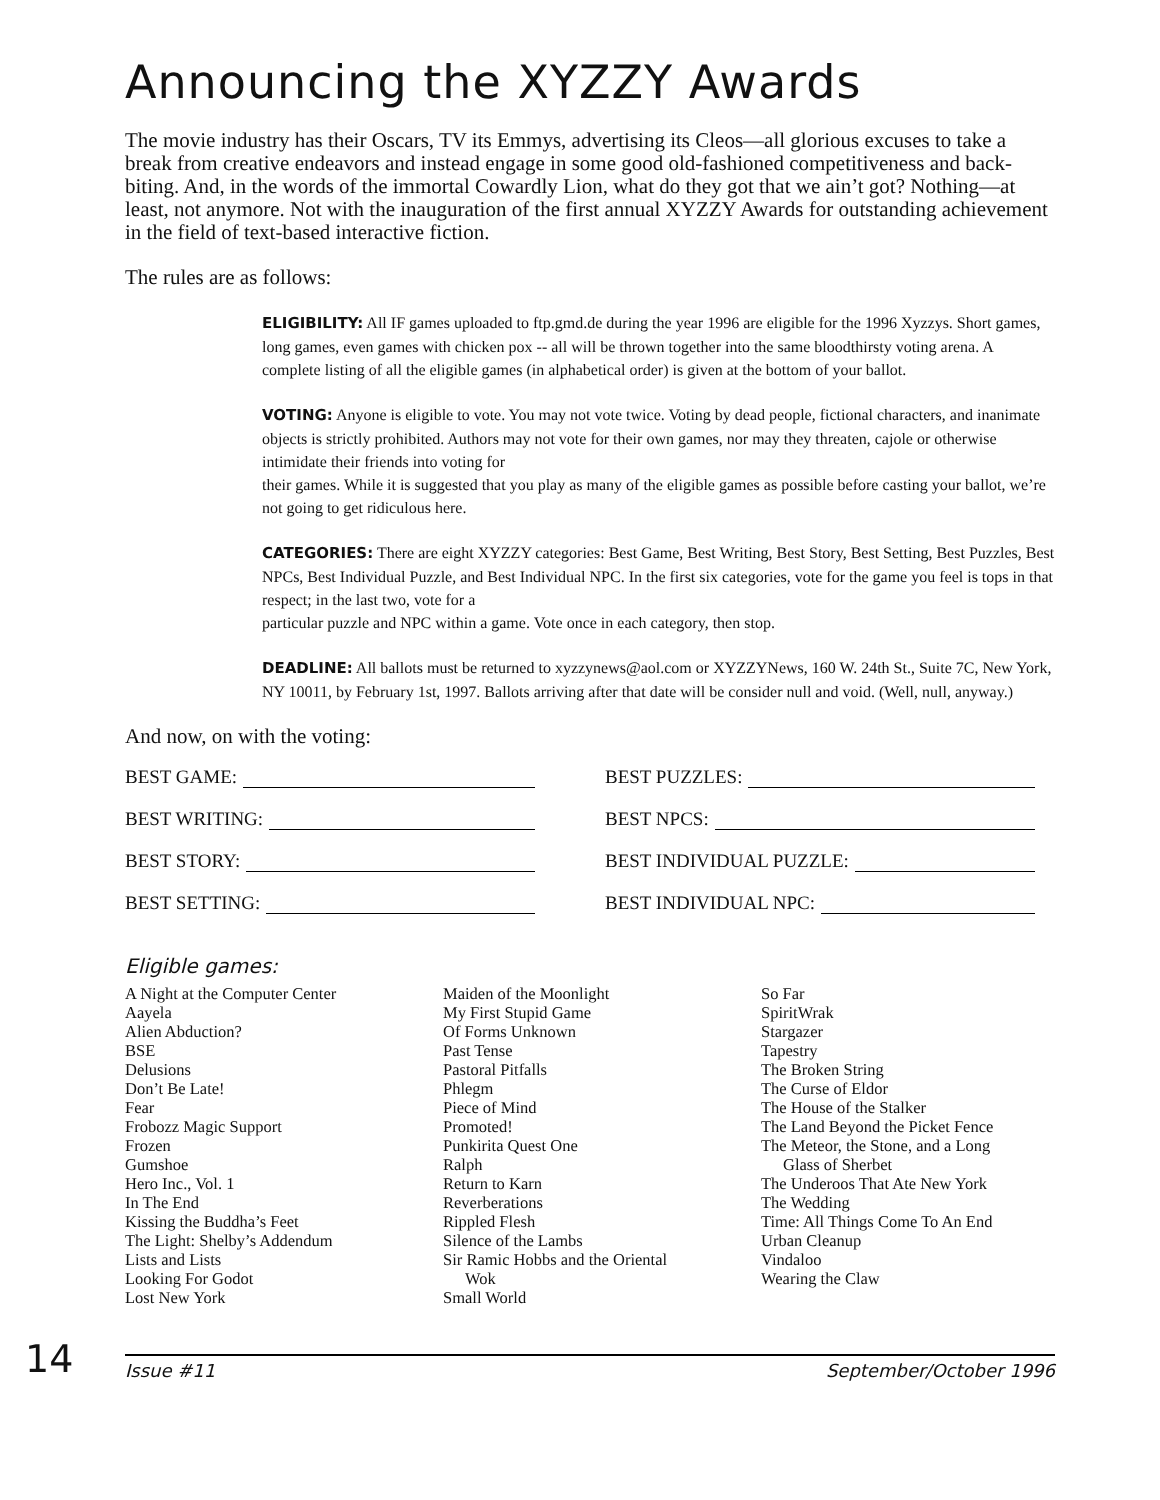Announcing the XYZZY Awards
The movie industry has their Oscars, TV its Emmys, advertising its Cleos—all glorious excuses to take a break from creative endeavors and instead engage in some good old-fashioned competitiveness and back-biting. And, in the words of the immortal Cowardly Lion, what do they got that we ain’t got? Nothing—at least, not anymore. Not with the inauguration of the first annual XYZZY Awards for outstanding achievement in the field of text-based interactive fiction.
The rules are as follows:
ELIGIBILITY: All IF games uploaded to ftp.gmd.de during the year 1996 are eligible for the 1996 Xyzzys. Short games, long games, even games with chicken pox -- all will be thrown together into the same bloodthirsty voting arena. A complete listing of all the eligible games (in alphabetical order) is given at the bottom of your ballot.
VOTING: Anyone is eligible to vote. You may not vote twice. Voting by dead people, fictional characters, and inanimate objects is strictly prohibited. Authors may not vote for their own games, nor may they threaten, cajole or otherwise intimidate their friends into voting for
their games. While it is suggested that you play as many of the eligible games as possible before casting your ballot, we’re not going to get ridiculous here.
CATEGORIES: There are eight XYZZY categories: Best Game, Best Writing, Best Story, Best Setting, Best Puzzles, Best NPCs, Best Individual Puzzle, and Best Individual NPC. In the first six categories, vote for the game you feel is tops in that respect; in the last two, vote for a
particular puzzle and NPC within a game. Vote once in each category, then stop.
DEADLINE: All ballots must be returned to xyzzynews@aol.com or XYZZYNews, 160 W. 24th St., Suite 7C, New York, NY 10011, by February 1st, 1997. Ballots arriving after that date will be consider null and void. (Well, null, anyway.)
And now, on with the voting:
BEST GAME:
BEST PUZZLES:
BEST WRITING:
BEST NPCS:
BEST STORY:
BEST INDIVIDUAL PUZZLE:
BEST SETTING:
BEST INDIVIDUAL NPC:
Eligible games:
A Night at the Computer Center
Aayela
Alien Abduction?
BSE
Delusions
Don’t Be Late!
Fear
Frobozz Magic Support
Frozen
Gumshoe
Hero Inc., Vol. 1
In The End
Kissing the Buddha’s Feet
The Light: Shelby’s Addendum
Lists and Lists
Looking For Godot
Lost New York
Maiden of the Moonlight
My First Stupid Game
Of Forms Unknown
Past Tense
Pastoral Pitfalls
Phlegm
Piece of Mind
Promoted!
Punkirita Quest One
Ralph
Return to Karn
Reverberations
Rippled Flesh
Silence of the Lambs
Sir Ramic Hobbs and the Oriental
Wok
Small World
So Far
SpiritWrak
Stargazer
Tapestry
The Broken String
The Curse of Eldor
The House of the Stalker
The Land Beyond the Picket Fence
The Meteor, the Stone, and a Long
Glass of Sherbet
The Underoos That Ate New York
The Wedding
Time: All Things Come To An End
Urban Cleanup
Vindaloo
Wearing the Claw
14
Issue #11 September/October 1996